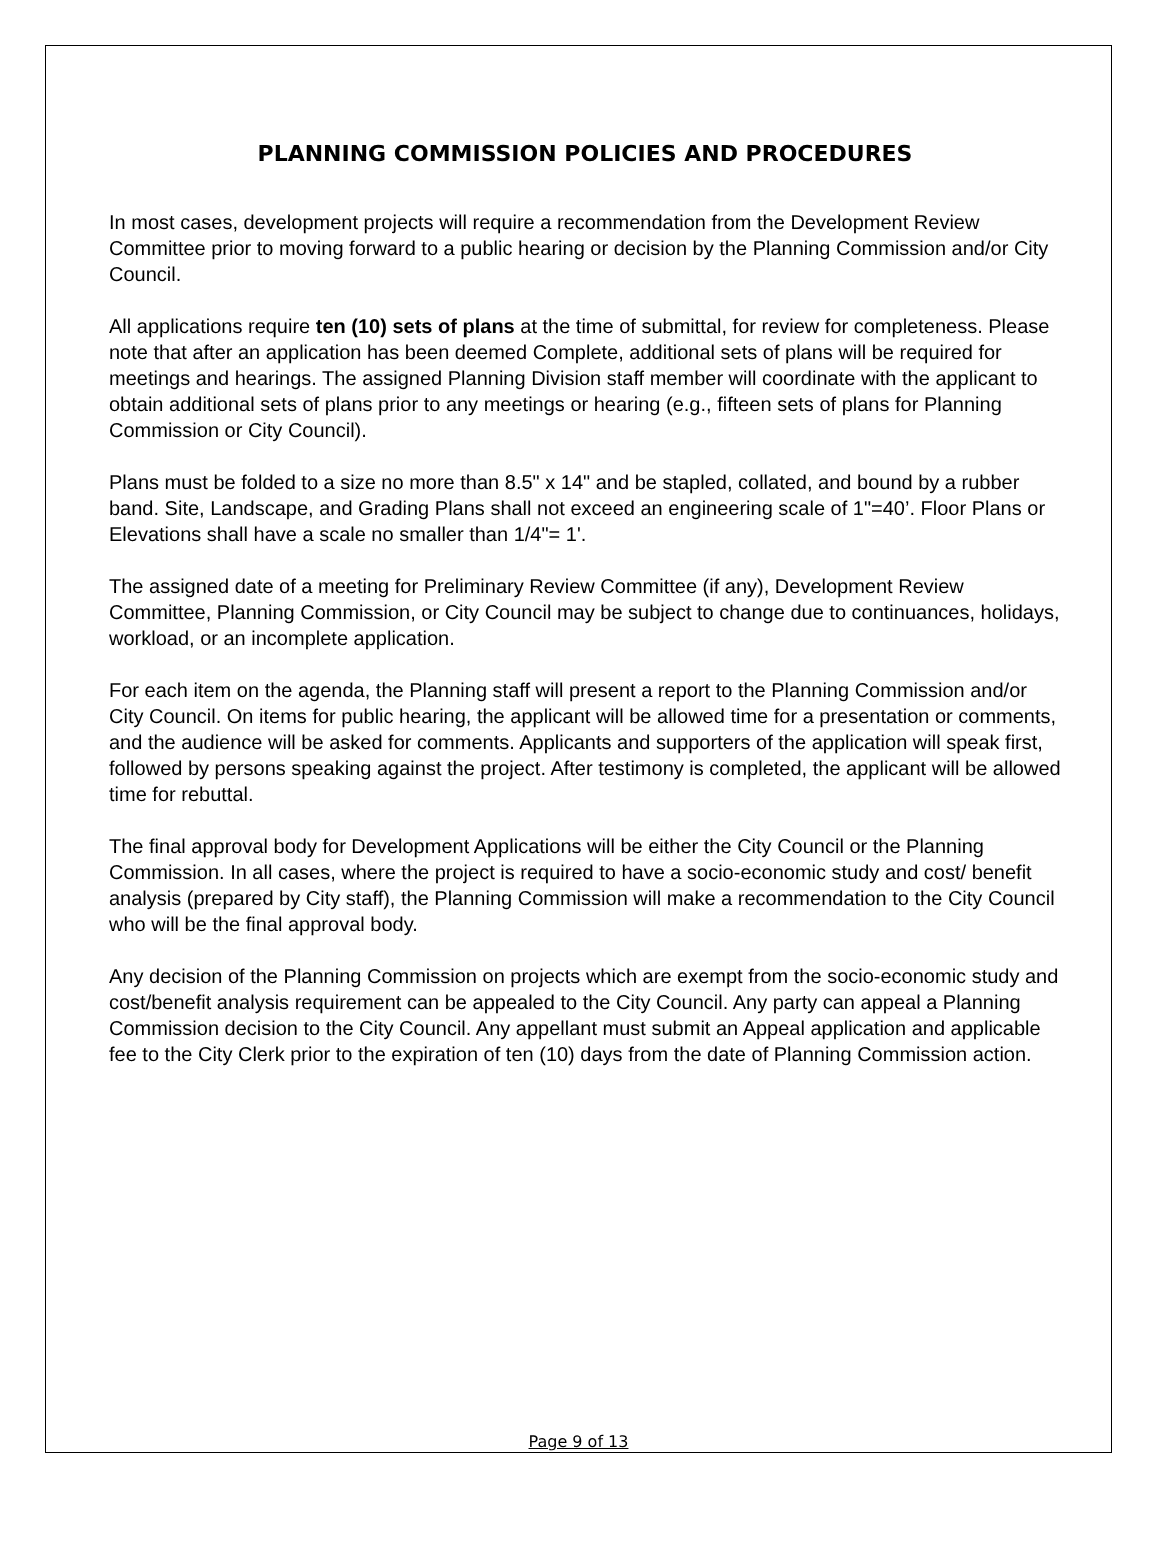PLANNING COMMISSION POLICIES AND PROCEDURES
In most cases, development projects will require a recommendation from the Development Review Committee prior to moving forward to a public hearing or decision by the Planning Commission and/or City Council.
All applications require ten (10) sets of plans at the time of submittal, for review for completeness. Please note that after an application has been deemed Complete, additional sets of plans will be required for meetings and hearings. The assigned Planning Division staff member will coordinate with the applicant to obtain additional sets of plans prior to any meetings or hearing (e.g., fifteen sets of plans for Planning Commission or City Council).
Plans must be folded to a size no more than 8.5" x 14" and be stapled, collated, and bound by a rubber band. Site, Landscape, and Grading Plans shall not exceed an engineering scale of 1"=40’. Floor Plans or Elevations shall have a scale no smaller than 1/4"= 1'.
The assigned date of a meeting for Preliminary Review Committee (if any), Development Review Committee, Planning Commission, or City Council may be subject to change due to continuances, holidays, workload, or an incomplete application.
For each item on the agenda, the Planning staff will present a report to the Planning Commission and/or City Council. On items for public hearing, the applicant will be allowed time for a presentation or comments, and the audience will be asked for comments. Applicants and supporters of the application will speak first, followed by persons speaking against the project. After testimony is completed, the applicant will be allowed time for rebuttal.
The final approval body for Development Applications will be either the City Council or the Planning Commission. In all cases, where the project is required to have a socio-economic study and cost/ benefit analysis (prepared by City staff), the Planning Commission will make a recommendation to the City Council who will be the final approval body.
Any decision of the Planning Commission on projects which are exempt from the socio-economic study and cost/benefit analysis requirement can be appealed to the City Council. Any party can appeal a Planning Commission decision to the City Council. Any appellant must submit an Appeal application and applicable fee to the City Clerk prior to the expiration of ten (10) days from the date of Planning Commission action.
Page 9 of 13